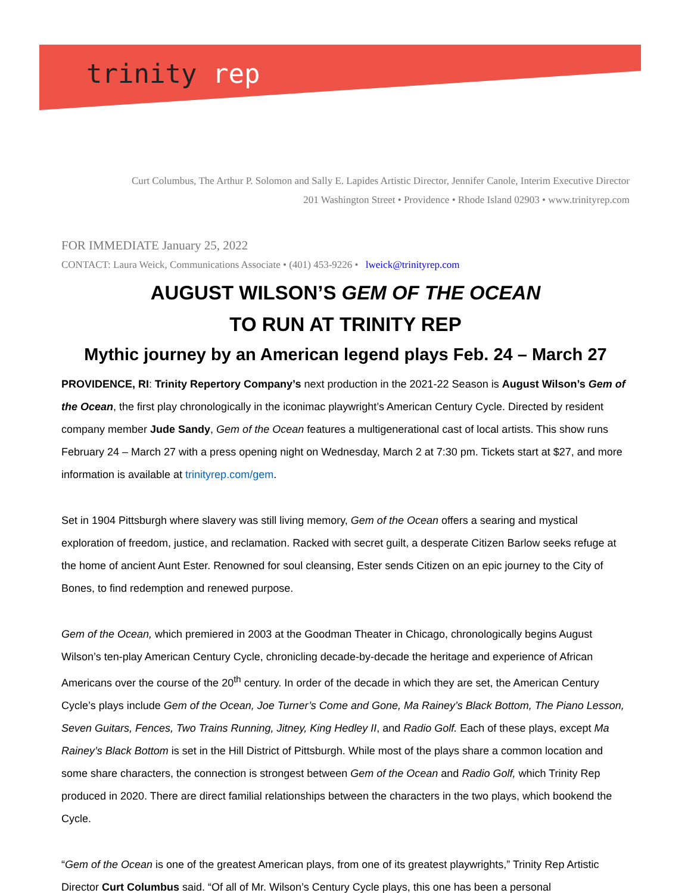trinity rep
Curt Columbus, The Arthur P. Solomon and Sally E. Lapides Artistic Director, Jennifer Canole, Interim Executive Director
201 Washington Street • Providence • Rhode Island 02903 • www.trinityrep.com
FOR IMMEDIATE January 25, 2022
CONTACT: Laura Weick, Communications Associate • (401) 453-9226 • lweick@trinityrep.com
AUGUST WILSON’S GEM OF THE OCEAN
TO RUN AT TRINITY REP
Mythic journey by an American legend plays Feb. 24 – March 27
PROVIDENCE, RI: Trinity Repertory Company’s next production in the 2021-22 Season is August Wilson’s Gem of the Ocean, the first play chronologically in the iconimac playwright’s American Century Cycle. Directed by resident company member Jude Sandy, Gem of the Ocean features a multigenerational cast of local artists. This show runs February 24 – March 27 with a press opening night on Wednesday, March 2 at 7:30 pm. Tickets start at $27, and more information is available at trinityrep.com/gem.
Set in 1904 Pittsburgh where slavery was still living memory, Gem of the Ocean offers a searing and mystical exploration of freedom, justice, and reclamation. Racked with secret guilt, a desperate Citizen Barlow seeks refuge at the home of ancient Aunt Ester. Renowned for soul cleansing, Ester sends Citizen on an epic journey to the City of Bones, to find redemption and renewed purpose.
Gem of the Ocean, which premiered in 2003 at the Goodman Theater in Chicago, chronologically begins August Wilson’s ten-play American Century Cycle, chronicling decade-by-decade the heritage and experience of African Americans over the course of the 20<sup>th</sup> century. In order of the decade in which they are set, the American Century Cycle’s plays include Gem of the Ocean, Joe Turner’s Come and Gone, Ma Rainey’s Black Bottom, The Piano Lesson, Seven Guitars, Fences, Two Trains Running, Jitney, King Hedley II, and Radio Golf. Each of these plays, except Ma Rainey’s Black Bottom is set in the Hill District of Pittsburgh. While most of the plays share a common location and some share characters, the connection is strongest between Gem of the Ocean and Radio Golf, which Trinity Rep produced in 2020. There are direct familial relationships between the characters in the two plays, which bookend the Cycle.
“Gem of the Ocean is one of the greatest American plays, from one of its greatest playwrights,” Trinity Rep Artistic Director Curt Columbus said. “Of all of Mr. Wilson’s Century Cycle plays, this one has been a personal